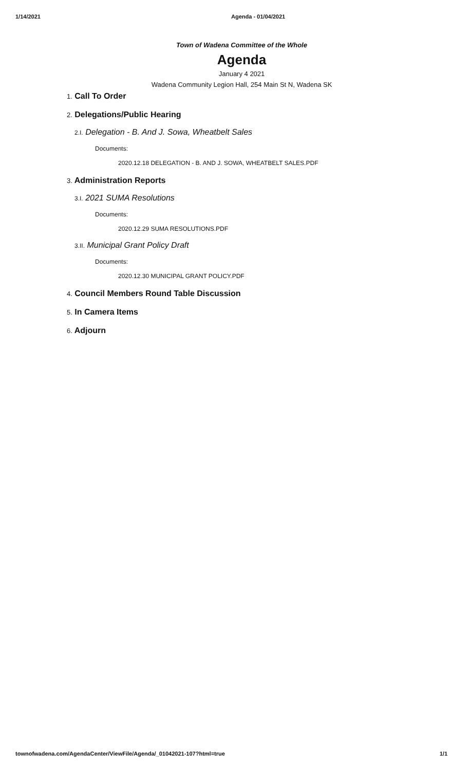1/14/2021 Agenda - 01/04/2021
Town of Wadena Committee of the Whole
Agenda
January 4 2021
Wadena Community Legion Hall, 254 Main St N, Wadena SK
1. Call To Order
2. Delegations/Public Hearing
2.I. Delegation - B. And J. Sowa, Wheatbelt Sales
Documents:
2020.12.18 DELEGATION - B. AND J. SOWA, WHEATBELT SALES.PDF
3. Administration Reports
3.I. 2021 SUMA Resolutions
Documents:
2020.12.29 SUMA RESOLUTIONS.PDF
3.II. Municipal Grant Policy Draft
Documents:
2020.12.30 MUNICIPAL GRANT POLICY.PDF
4. Council Members Round Table Discussion
5. In Camera Items
6. Adjourn
townofwadena.com/AgendaCenter/ViewFile/Agenda/_01042021-107?html=true
1/1